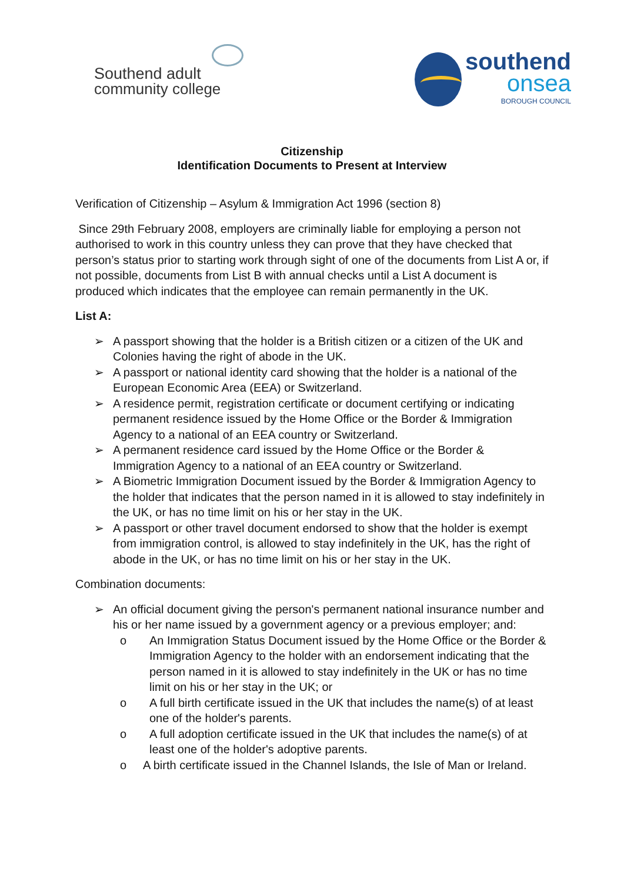Southend adult
community college
southend
onsea
BOROUGH COUNCIL
Citizenship
Identification Documents to Present at Interview
Verification of Citizenship – Asylum & Immigration Act 1996 (section 8)
Since 29th February 2008, employers are criminally liable for employing a person not authorised to work in this country unless they can prove that they have checked that person’s status prior to starting work through sight of one of the documents from List A or, if not possible, documents from List B with annual checks until a List A document is produced which indicates that the employee can remain permanently in the UK.
List A:
➢ A passport showing that the holder is a British citizen or a citizen of the UK and Colonies having the right of abode in the UK.
➢ A passport or national identity card showing that the holder is a national of the European Economic Area (EEA) or Switzerland.
➢ A residence permit, registration certificate or document certifying or indicating permanent residence issued by the Home Office or the Border & Immigration Agency to a national of an EEA country or Switzerland.
➢ A permanent residence card issued by the Home Office or the Border & Immigration Agency to a national of an EEA country or Switzerland.
➢ A Biometric Immigration Document issued by the Border & Immigration Agency to the holder that indicates that the person named in it is allowed to stay indefinitely in the UK, or has no time limit on his or her stay in the UK.
➢ A passport or other travel document endorsed to show that the holder is exempt from immigration control, is allowed to stay indefinitely in the UK, has the right of abode in the UK, or has no time limit on his or her stay in the UK.
Combination documents:
➢ An official document giving the person's permanent national insurance number and his or her name issued by a government agency or a previous employer; and:
o An Immigration Status Document issued by the Home Office or the Border & Immigration Agency to the holder with an endorsement indicating that the person named in it is allowed to stay indefinitely in the UK or has no time limit on his or her stay in the UK; or
o A full birth certificate issued in the UK that includes the name(s) of at least one of the holder's parents.
o A full adoption certificate issued in the UK that includes the name(s) of at least one of the holder's adoptive parents.
o A birth certificate issued in the Channel Islands, the Isle of Man or Ireland.